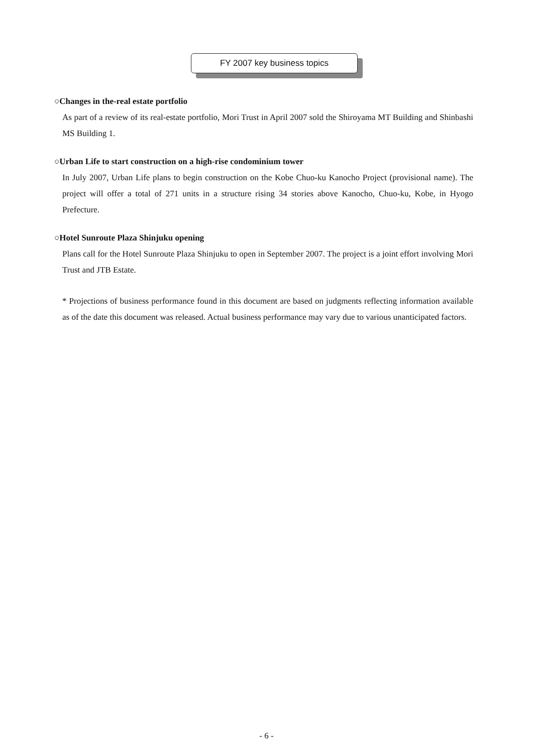FY 2007 key business topics
○Changes in the-real estate portfolio
As part of a review of its real-estate portfolio, Mori Trust in April 2007 sold the Shiroyama MT Building and Shinbashi MS Building 1.
○Urban Life to start construction on a high-rise condominium tower
In July 2007, Urban Life plans to begin construction on the Kobe Chuo-ku Kanocho Project (provisional name). The project will offer a total of 271 units in a structure rising 34 stories above Kanocho, Chuo-ku, Kobe, in Hyogo Prefecture.
○Hotel Sunroute Plaza Shinjuku opening
Plans call for the Hotel Sunroute Plaza Shinjuku to open in September 2007. The project is a joint effort involving Mori Trust and JTB Estate.
* Projections of business performance found in this document are based on judgments reflecting information available as of the date this document was released. Actual business performance may vary due to various unanticipated factors.
- 6 -